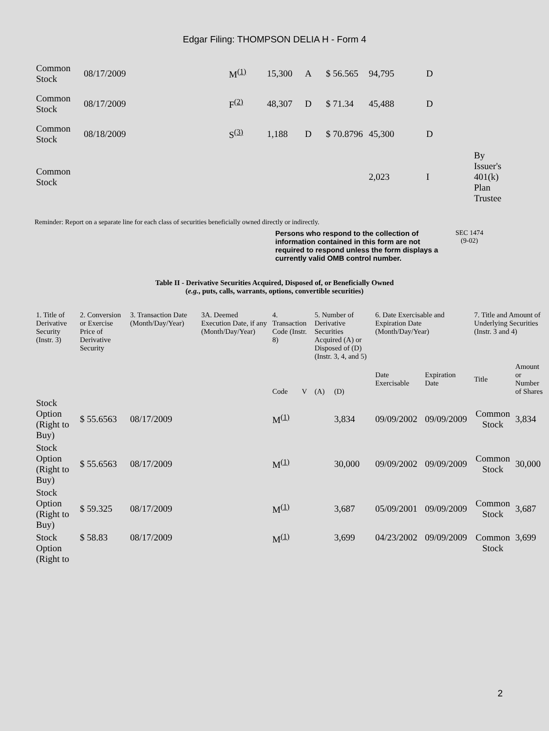Edgar Filing: THOMPSON DELIA H - Form 4
| Common Stock | 08/17/2009 | M<sup>(1)</sup> | 15,300 | A | $ 56.565 | 94,795 | D | |
| Common Stock | 08/17/2009 | F<sup>(2)</sup> | 48,307 | D | $ 71.34 | 45,488 | D | |
| Common Stock | 08/18/2009 | S<sup>(3)</sup> | 1,188 | D | $ 70.8796 | 45,300 | D | |
| Common Stock | | | | | | 2,023 | I | By Issuer's 401(k) Plan Trustee |
Reminder: Report on a separate line for each class of securities beneficially owned directly or indirectly.
Persons who respond to the collection of information contained in this form are not required to respond unless the form displays a currently valid OMB control number.
SEC 1474
(9-02)
Table II - Derivative Securities Acquired, Disposed of, or Beneficially Owned
(e.g., puts, calls, warrants, options, convertible securities)
| 1. Title of Derivative Security (Instr. 3) | 2. Conversion or Exercise Price of Derivative Security | 3. Transaction Date (Month/Day/Year) | 3A. Deemed Execution Date, if any (Month/Day/Year) | 4. Transaction Code (Instr. 8) | | 5. Number of Derivative Securities Acquired (A) or Disposed of (D) (Instr. 3, 4, and 5) | | 6. Date Exercisable and Expiration Date (Month/Day/Year) | | 7. Title and Amount of Underlying Securities (Instr. 3 and 4) | |
| --- | --- | --- | --- | --- | --- | --- | --- | --- | --- | --- | --- |
| | | | | Code | V | (A) | (D) | Date Exercisable | Expiration Date | Title | Amount or Number of Shares |
| Stock Option (Right to Buy) | $ 55.6563 | 08/17/2009 | | M<sup>(1)</sup> | | | 3,834 | 09/09/2002 | 09/09/2009 | Common Stock | 3,834 |
| Stock Option (Right to Buy) | $ 55.6563 | 08/17/2009 | | M<sup>(1)</sup> | | | 30,000 | 09/09/2002 | 09/09/2009 | Common Stock | 30,000 |
| Stock Option (Right to Buy) | $ 59.325 | 08/17/2009 | | M<sup>(1)</sup> | | | 3,687 | 05/09/2001 | 09/09/2009 | Common Stock | 3,687 |
| Stock Option (Right to | $ 58.83 | 08/17/2009 | | M<sup>(1)</sup> | | | 3,699 | 04/23/2002 | 09/09/2009 | Common Stock | 3,699 |
2